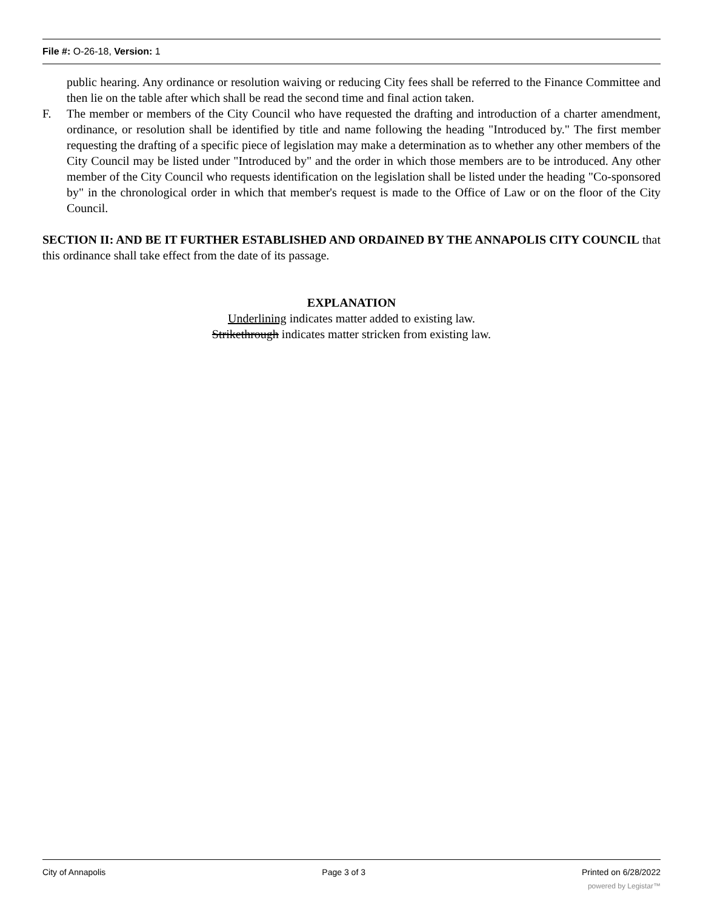File #: O-26-18, Version: 1
public hearing. Any ordinance or resolution waiving or reducing City fees shall be referred to the Finance Committee and then lie on the table after which shall be read the second time and final action taken.
F. The member or members of the City Council who have requested the drafting and introduction of a charter amendment, ordinance, or resolution shall be identified by title and name following the heading "Introduced by." The first member requesting the drafting of a specific piece of legislation may make a determination as to whether any other members of the City Council may be listed under "Introduced by" and the order in which those members are to be introduced. Any other member of the City Council who requests identification on the legislation shall be listed under the heading "Co-sponsored by" in the chronological order in which that member's request is made to the Office of Law or on the floor of the City Council.
SECTION II: AND BE IT FURTHER ESTABLISHED AND ORDAINED BY THE ANNAPOLIS CITY COUNCIL that this ordinance shall take effect from the date of its passage.
EXPLANATION
Underlining indicates matter added to existing law.
Strikethrough indicates matter stricken from existing law.
City of Annapolis Page 3 of 3 Printed on 6/28/2022
powered by Legistar™